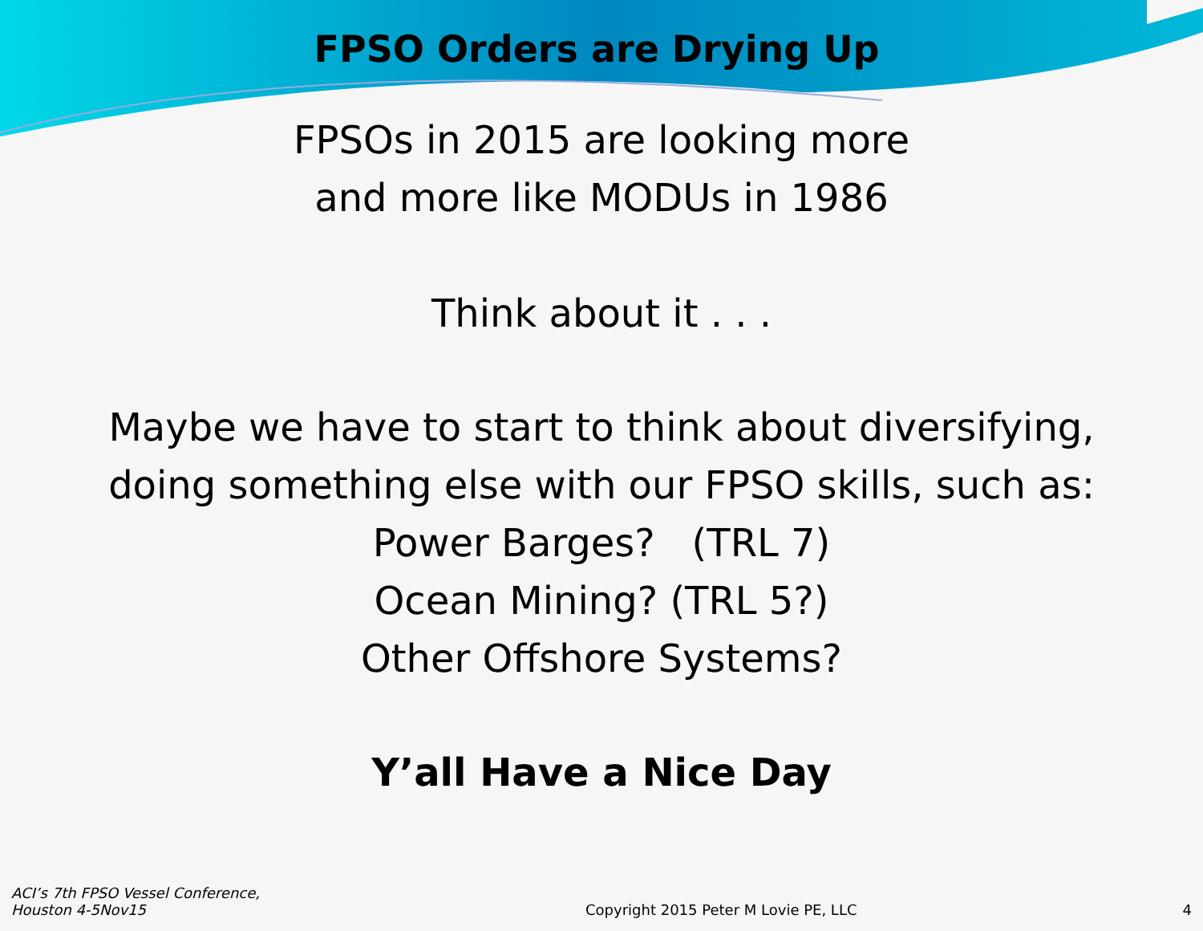FPSO Orders are Drying Up
FPSOs in 2015 are looking more
and more like MODUs in 1986
Think about it . . .
Maybe we have to start to think about diversifying,
doing something else with our FPSO skills, such as:
Power Barges? (TRL 7)
Ocean Mining? (TRL 5?)
Other Offshore Systems?
Y’all Have a Nice Day
ACI’s 7th FPSO Vessel Conference,
Houston 4-5Nov15
Copyright 2015 Peter M Lovie PE, LLC
4